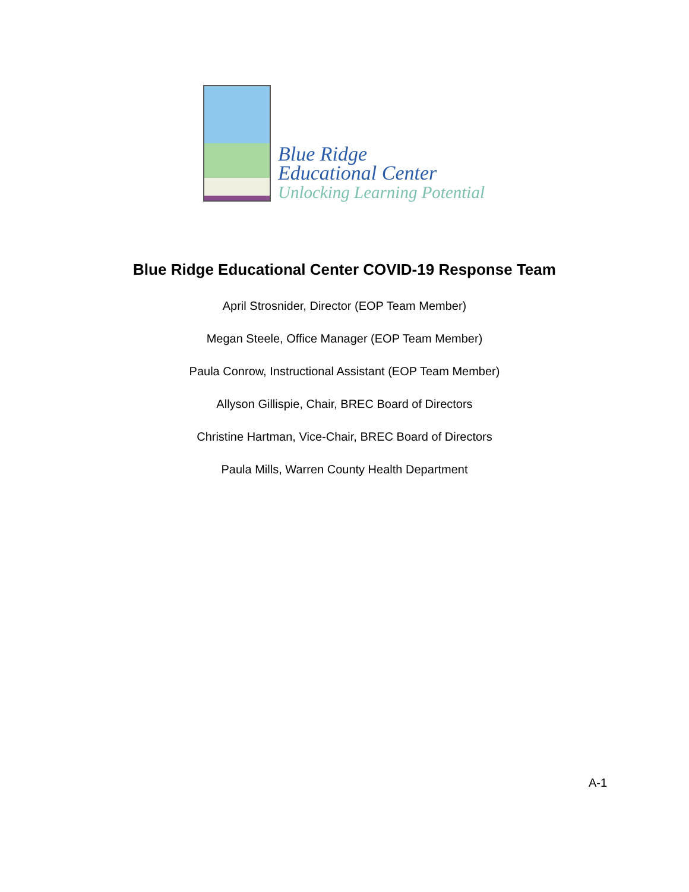Blue Ridge
Educational Center
Unlocking Learning Potential
Blue Ridge Educational Center COVID-19 Response Team
April Strosnider, Director (EOP Team Member)
Megan Steele, Office Manager (EOP Team Member)
Paula Conrow, Instructional Assistant (EOP Team Member)
Allyson Gillispie, Chair, BREC Board of Directors
Christine Hartman, Vice-Chair, BREC Board of Directors
Paula Mills, Warren County Health Department
A-1